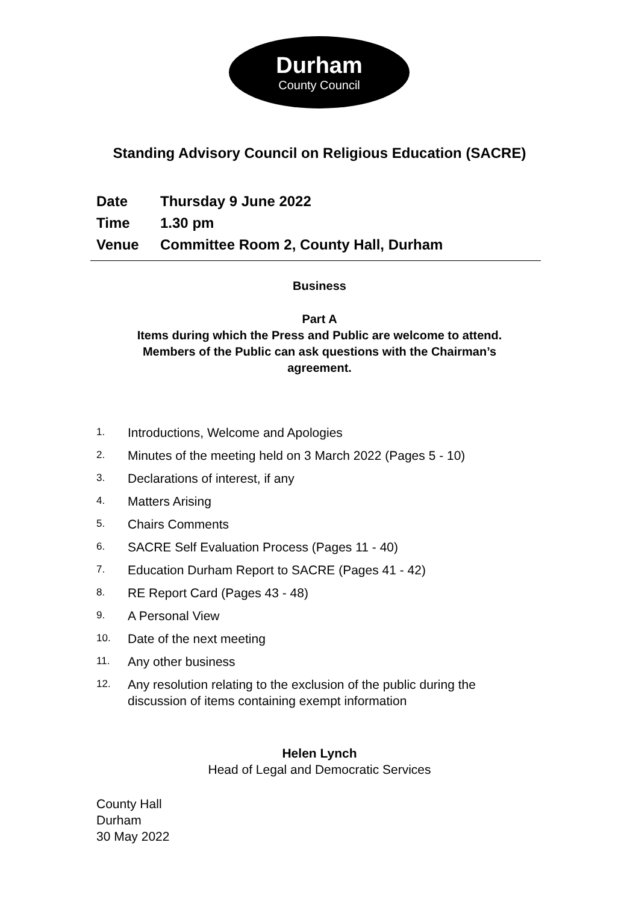Durham
County Council
Standing Advisory Council on Religious Education (SACRE)
Date Thursday 9 June 2022
Time 1.30 pm
Venue Committee Room 2, County Hall, Durham
Business
Part A
Items during which the Press and Public are welcome to attend.
Members of the Public can ask questions with the Chairman’s
agreement.
1. Introductions, Welcome and Apologies
2. Minutes of the meeting held on 3 March 2022 (Pages 5 - 10)
3. Declarations of interest, if any
4. Matters Arising
5. Chairs Comments
6. SACRE Self Evaluation Process (Pages 11 - 40)
7. Education Durham Report to SACRE (Pages 41 - 42)
8. RE Report Card (Pages 43 - 48)
9. A Personal View
10. Date of the next meeting
11. Any other business
12. Any resolution relating to the exclusion of the public during the discussion of items containing exempt information
Helen Lynch
Head of Legal and Democratic Services
County Hall
Durham
30 May 2022